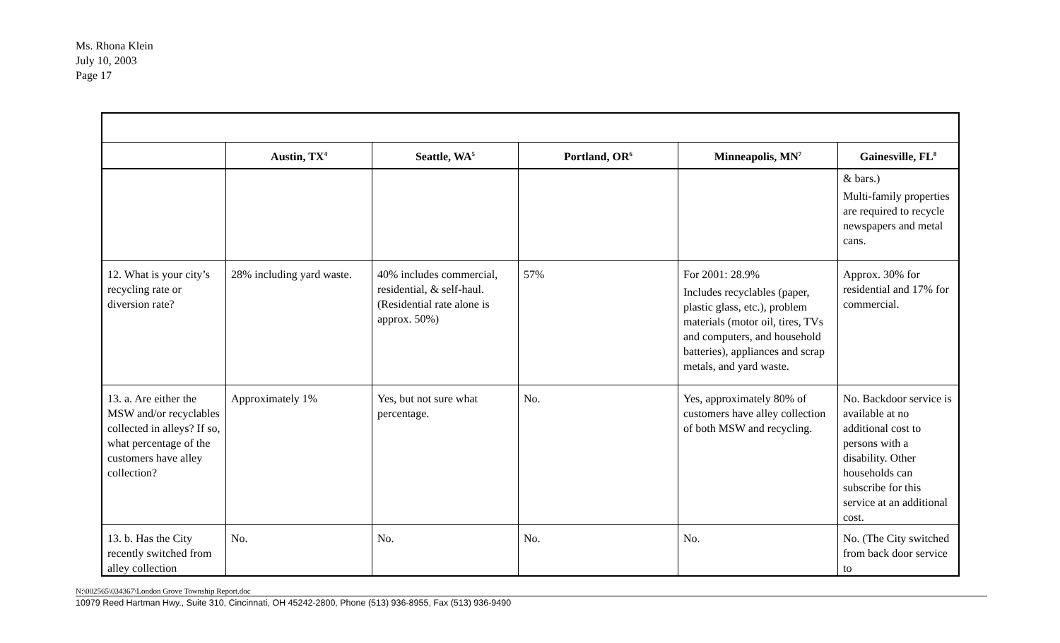Ms. Rhona Klein
July 10, 2003
Page 17
| | Austin, TX<sup>4</sup> | Seattle, WA<sup>5</sup> | Portland, OR<sup>6</sup> | Minneapolis, MN<sup>7</sup> | Gainesville, FL<sup>8</sup> |
| --- | --- | --- | --- | --- | --- |
| | | | | | & bars.) Multi-family properties are required to recycle newspapers and metal cans. |
| 12. What is your city’s recycling rate or diversion rate? | 28% including yard waste. | 40% includes commercial, residential, & self-haul. (Residential rate alone is approx. 50%) | 57% | For 2001: 28.9% Includes recyclables (paper, plastic glass, etc.), problem materials (motor oil, tires, TVs and computers, and household batteries), appliances and scrap metals, and yard waste. | Approx. 30% for residential and 17% for commercial. |
| 13. a. Are either the MSW and/or recyclables collected in alleys? If so, what percentage of the customers have alley collection? | Approximately 1% | Yes, but not sure what percentage. | No. | Yes, approximately 80% of customers have alley collection of both MSW and recycling. | No. Backdoor service is available at no additional cost to persons with a disability. Other households can subscribe for this service at an additional cost. |
| 13. b. Has the City recently switched from alley collection | No. | No. | No. | No. | No. (The City switched from back door service to |
N:\002565\034367\London Grove Township Report.doc
10979 Reed Hartman Hwy., Suite 310, Cincinnati, OH 45242-2800, Phone (513) 936-8955, Fax (513) 936-9490